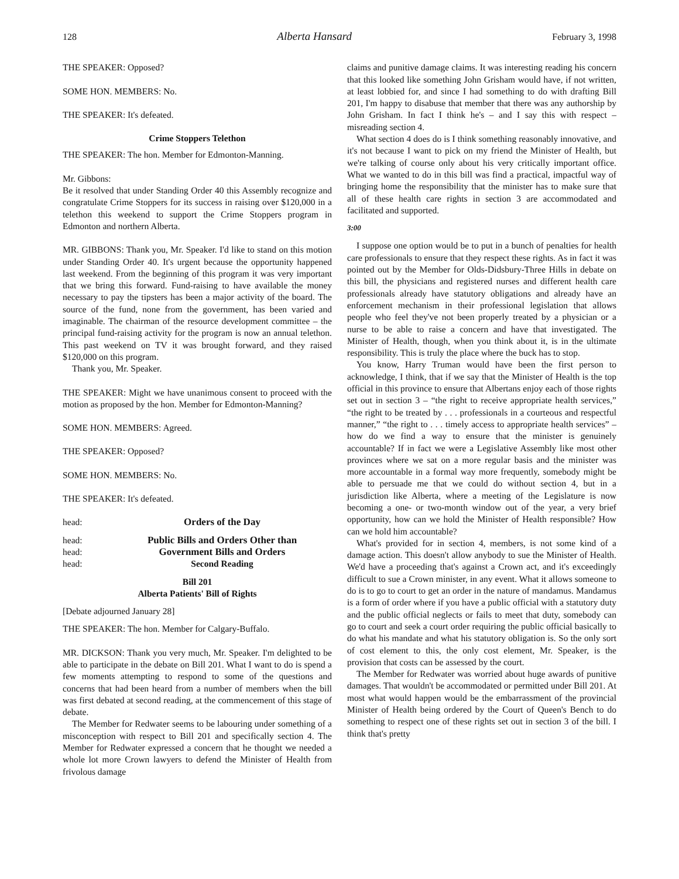128 Alberta Hansard February 3, 1998
THE SPEAKER: Opposed?
SOME HON. MEMBERS: No.
THE SPEAKER: It's defeated.
Crime Stoppers Telethon
THE SPEAKER: The hon. Member for Edmonton-Manning.
Mr. Gibbons:
Be it resolved that under Standing Order 40 this Assembly recognize and congratulate Crime Stoppers for its success in raising over $120,000 in a telethon this weekend to support the Crime Stoppers program in Edmonton and northern Alberta.
MR. GIBBONS: Thank you, Mr. Speaker. I'd like to stand on this motion under Standing Order 40. It's urgent because the opportunity happened last weekend. From the beginning of this program it was very important that we bring this forward. Fund-raising to have available the money necessary to pay the tipsters has been a major activity of the board. The source of the fund, none from the government, has been varied and imaginable. The chairman of the resource development committee – the principal fund-raising activity for the program is now an annual telethon. This past weekend on TV it was brought forward, and they raised $120,000 on this program.
Thank you, Mr. Speaker.
THE SPEAKER: Might we have unanimous consent to proceed with the motion as proposed by the hon. Member for Edmonton-Manning?
SOME HON. MEMBERS: Agreed.
THE SPEAKER: Opposed?
SOME HON. MEMBERS: No.
THE SPEAKER: It's defeated.
head: Orders of the Day
head: Public Bills and Orders Other than
head: Government Bills and Orders
head: Second Reading
Bill 201
Alberta Patients' Bill of Rights
[Debate adjourned January 28]
THE SPEAKER: The hon. Member for Calgary-Buffalo.
MR. DICKSON: Thank you very much, Mr. Speaker. I'm delighted to be able to participate in the debate on Bill 201. What I want to do is spend a few moments attempting to respond to some of the questions and concerns that had been heard from a number of members when the bill was first debated at second reading, at the commencement of this stage of debate.
The Member for Redwater seems to be labouring under something of a misconception with respect to Bill 201 and specifically section 4. The Member for Redwater expressed a concern that he thought we needed a whole lot more Crown lawyers to defend the Minister of Health from frivolous damage
claims and punitive damage claims. It was interesting reading his concern that this looked like something John Grisham would have, if not written, at least lobbied for, and since I had something to do with drafting Bill 201, I'm happy to disabuse that member that there was any authorship by John Grisham. In fact I think he's – and I say this with respect – misreading section 4.
What section 4 does do is I think something reasonably innovative, and it's not because I want to pick on my friend the Minister of Health, but we're talking of course only about his very critically important office. What we wanted to do in this bill was find a practical, impactful way of bringing home the responsibility that the minister has to make sure that all of these health care rights in section 3 are accommodated and facilitated and supported.
3:00
I suppose one option would be to put in a bunch of penalties for health care professionals to ensure that they respect these rights. As in fact it was pointed out by the Member for Olds-Didsbury-Three Hills in debate on this bill, the physicians and registered nurses and different health care professionals already have statutory obligations and already have an enforcement mechanism in their professional legislation that allows people who feel they've not been properly treated by a physician or a nurse to be able to raise a concern and have that investigated. The Minister of Health, though, when you think about it, is in the ultimate responsibility. This is truly the place where the buck has to stop.
You know, Harry Truman would have been the first person to acknowledge, I think, that if we say that the Minister of Health is the top official in this province to ensure that Albertans enjoy each of those rights set out in section 3 – “the right to receive appropriate health services,” “the right to be treated by . . . professionals in a courteous and respectful manner,” “the right to . . . timely access to appropriate health services” – how do we find a way to ensure that the minister is genuinely accountable? If in fact we were a Legislative Assembly like most other provinces where we sat on a more regular basis and the minister was more accountable in a formal way more frequently, somebody might be able to persuade me that we could do without section 4, but in a jurisdiction like Alberta, where a meeting of the Legislature is now becoming a one- or two-month window out of the year, a very brief opportunity, how can we hold the Minister of Health responsible? How can we hold him accountable?
What's provided for in section 4, members, is not some kind of a damage action. This doesn't allow anybody to sue the Minister of Health. We'd have a proceeding that's against a Crown act, and it's exceedingly difficult to sue a Crown minister, in any event. What it allows someone to do is to go to court to get an order in the nature of mandamus. Mandamus is a form of order where if you have a public official with a statutory duty and the public official neglects or fails to meet that duty, somebody can go to court and seek a court order requiring the public official basically to do what his mandate and what his statutory obligation is. So the only sort of cost element to this, the only cost element, Mr. Speaker, is the provision that costs can be assessed by the court.
The Member for Redwater was worried about huge awards of punitive damages. That wouldn't be accommodated or permitted under Bill 201. At most what would happen would be the embarrassment of the provincial Minister of Health being ordered by the Court of Queen's Bench to do something to respect one of these rights set out in section 3 of the bill. I think that's pretty